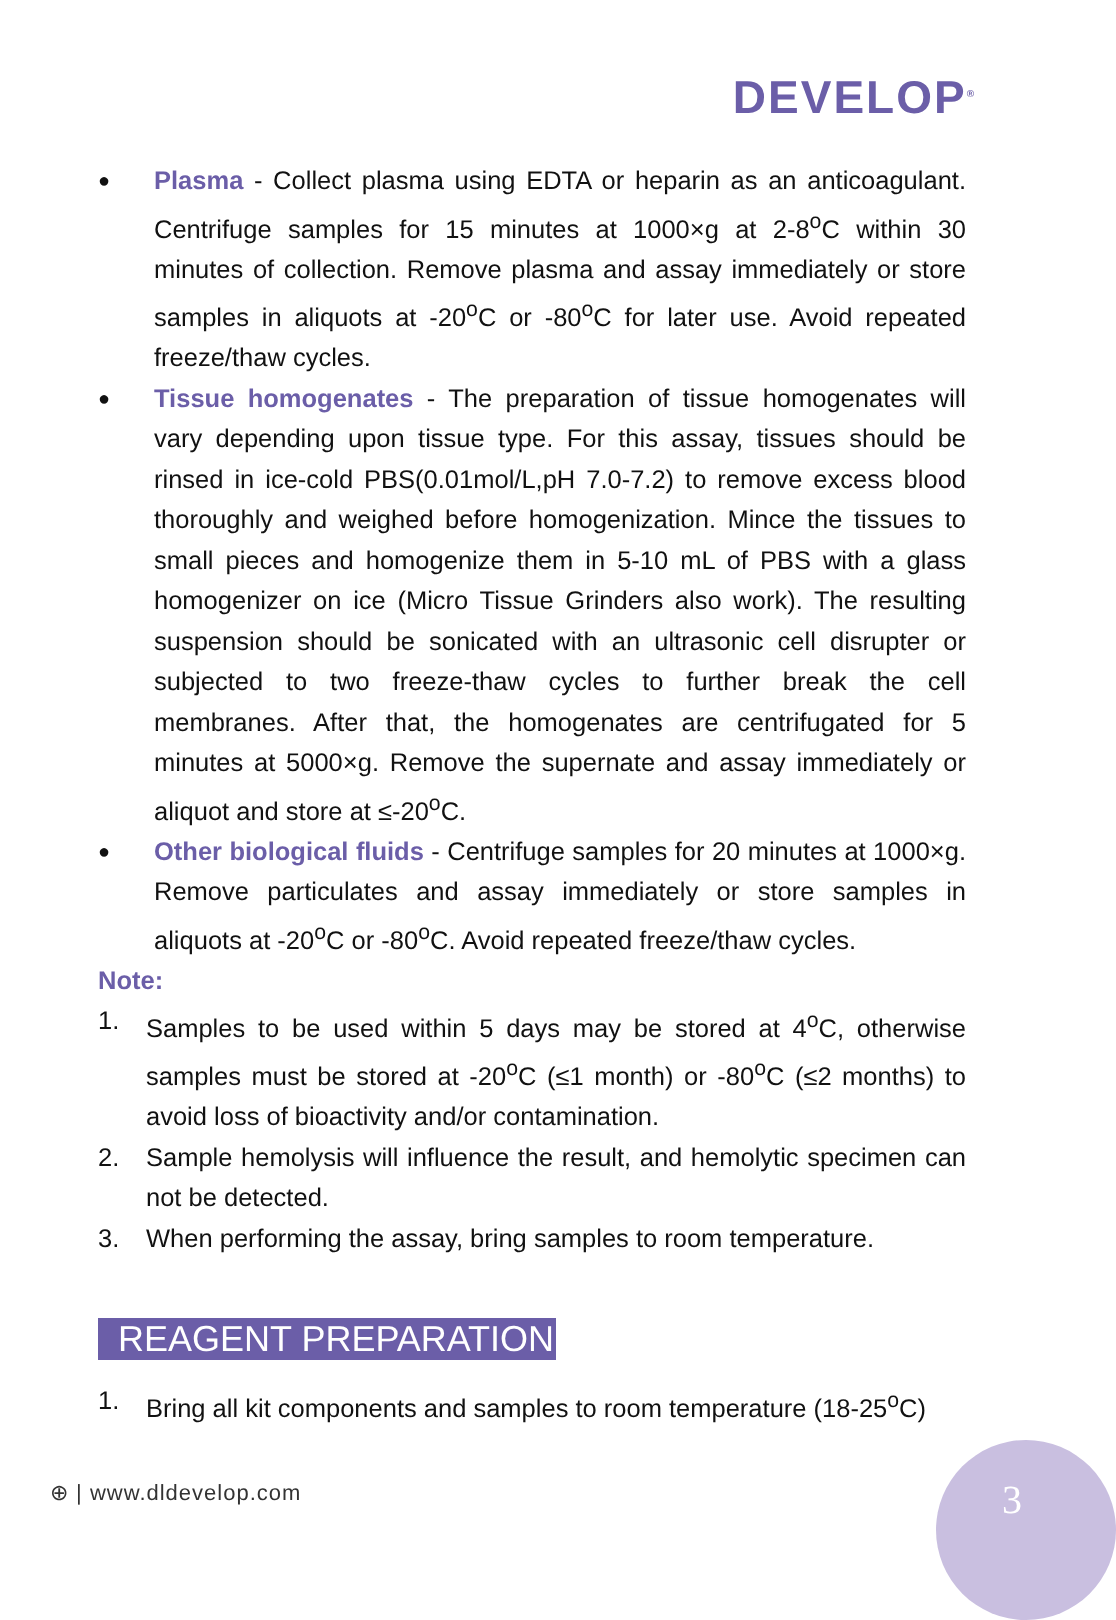DEVELOP<sup>®</sup>
● Plasma - Collect plasma using EDTA or heparin as an anticoagulant. Centrifuge samples for 15 minutes at 1000×g at 2-8<sup>o</sup>C within 30 minutes of collection. Remove plasma and assay immediately or store samples in aliquots at -20<sup>o</sup>C or -80<sup>o</sup>C for later use. Avoid repeated freeze/thaw cycles.
● Tissue homogenates - The preparation of tissue homogenates will vary depending upon tissue type. For this assay, tissues should be rinsed in ice-cold PBS(0.01mol/L,pH 7.0-7.2) to remove excess blood thoroughly and weighed before homogenization. Mince the tissues to small pieces and homogenize them in 5-10 mL of PBS with a glass homogenizer on ice (Micro Tissue Grinders also work). The resulting suspension should be sonicated with an ultrasonic cell disrupter or subjected to two freeze-thaw cycles to further break the cell membranes. After that, the homogenates are centrifugated for 5 minutes at 5000×g. Remove the supernate and assay immediately or aliquot and store at ≤-20<sup>o</sup>C.
● Other biological fluids - Centrifuge samples for 20 minutes at 1000×g. Remove particulates and assay immediately or store samples in aliquots at -20<sup>o</sup>C or -80<sup>o</sup>C. Avoid repeated freeze/thaw cycles.
Note:
1. Samples to be used within 5 days may be stored at 4<sup>o</sup>C, otherwise samples must be stored at -20<sup>o</sup>C (≤1 month) or -80<sup>o</sup>C (≤2 months) to avoid loss of bioactivity and/or contamination.
2. Sample hemolysis will influence the result, and hemolytic specimen can not be detected.
3. When performing the assay, bring samples to room temperature.
REAGENT PREPARATION
1. Bring all kit components and samples to room temperature (18-25<sup>o</sup>C)
⊕ | www.dldevelop.com 3